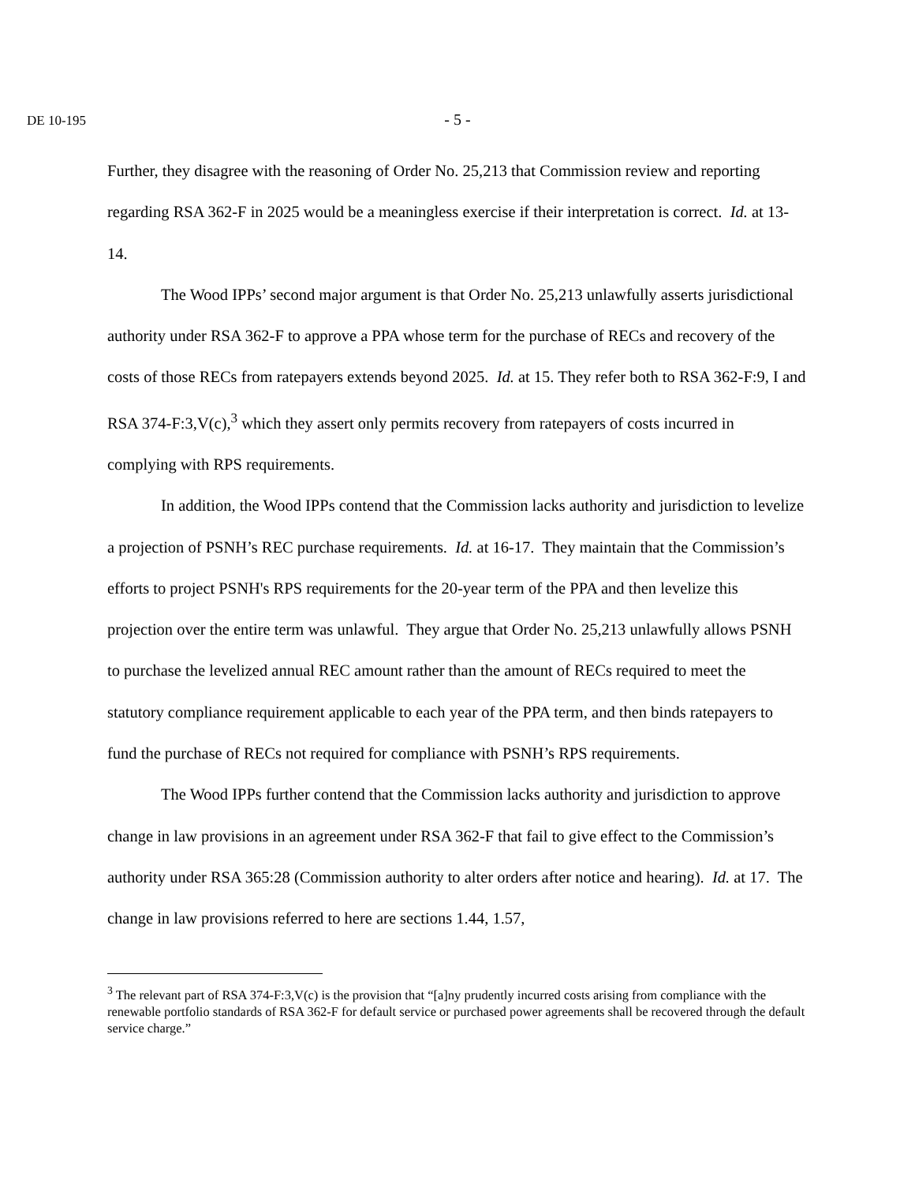DE 10-195
- 5 -
Further, they disagree with the reasoning of Order No. 25,213 that Commission review and reporting regarding RSA 362-F in 2025 would be a meaningless exercise if their interpretation is correct. Id. at 13-14.
The Wood IPPs’ second major argument is that Order No. 25,213 unlawfully asserts jurisdictional authority under RSA 362-F to approve a PPA whose term for the purchase of RECs and recovery of the costs of those RECs from ratepayers extends beyond 2025. Id. at 15. They refer both to RSA 362-F:9, I and RSA 374-F:3,V(c),<sup>3</sup> which they assert only permits recovery from ratepayers of costs incurred in complying with RPS requirements.
In addition, the Wood IPPs contend that the Commission lacks authority and jurisdiction to levelize a projection of PSNH’s REC purchase requirements. Id. at 16-17. They maintain that the Commission’s efforts to project PSNH's RPS requirements for the 20-year term of the PPA and then levelize this projection over the entire term was unlawful. They argue that Order No. 25,213 unlawfully allows PSNH to purchase the levelized annual REC amount rather than the amount of RECs required to meet the statutory compliance requirement applicable to each year of the PPA term, and then binds ratepayers to fund the purchase of RECs not required for compliance with PSNH’s RPS requirements.
The Wood IPPs further contend that the Commission lacks authority and jurisdiction to approve change in law provisions in an agreement under RSA 362-F that fail to give effect to the Commission’s authority under RSA 365:28 (Commission authority to alter orders after notice and hearing). Id. at 17. The change in law provisions referred to here are sections 1.44, 1.57,
<sup>3</sup> The relevant part of RSA 374-F:3,V(c) is the provision that “[a]ny prudently incurred costs arising from compliance with the renewable portfolio standards of RSA 362-F for default service or purchased power agreements shall be recovered through the default service charge.”